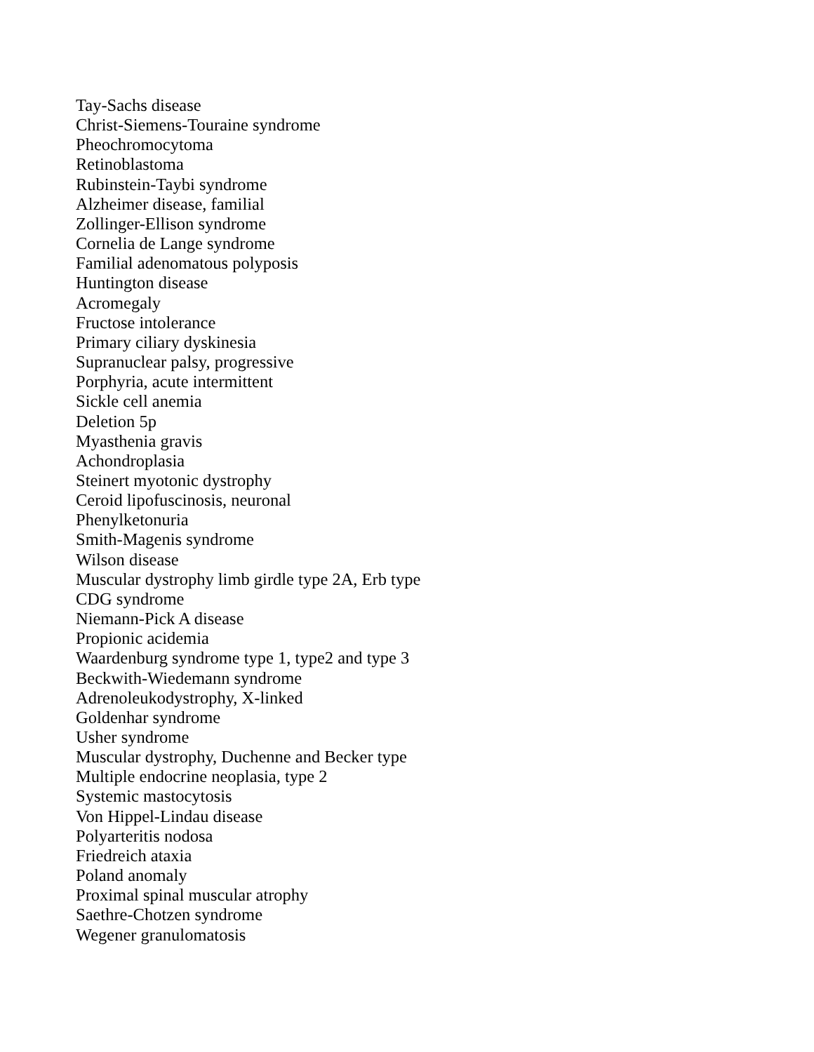Tay-Sachs disease
Christ-Siemens-Touraine syndrome
Pheochromocytoma
Retinoblastoma
Rubinstein-Taybi syndrome
Alzheimer disease, familial
Zollinger-Ellison syndrome
Cornelia de Lange syndrome
Familial adenomatous polyposis
Huntington disease
Acromegaly
Fructose intolerance
Primary ciliary dyskinesia
Supranuclear palsy, progressive
Porphyria, acute intermittent
Sickle cell anemia
Deletion 5p
Myasthenia gravis
Achondroplasia
Steinert myotonic dystrophy
Ceroid lipofuscinosis, neuronal
Phenylketonuria
Smith-Magenis syndrome
Wilson disease
Muscular dystrophy limb girdle type 2A, Erb type
CDG syndrome
Niemann-Pick A disease
Propionic acidemia
Waardenburg syndrome type 1, type2 and type 3
Beckwith-Wiedemann syndrome
Adrenoleukodystrophy, X-linked
Goldenhar syndrome
Usher syndrome
Muscular dystrophy, Duchenne and Becker type
Multiple endocrine neoplasia, type 2
Systemic mastocytosis
Von Hippel-Lindau disease
Polyarteritis nodosa
Friedreich ataxia
Poland anomaly
Proximal spinal muscular atrophy
Saethre-Chotzen syndrome
Wegener granulomatosis